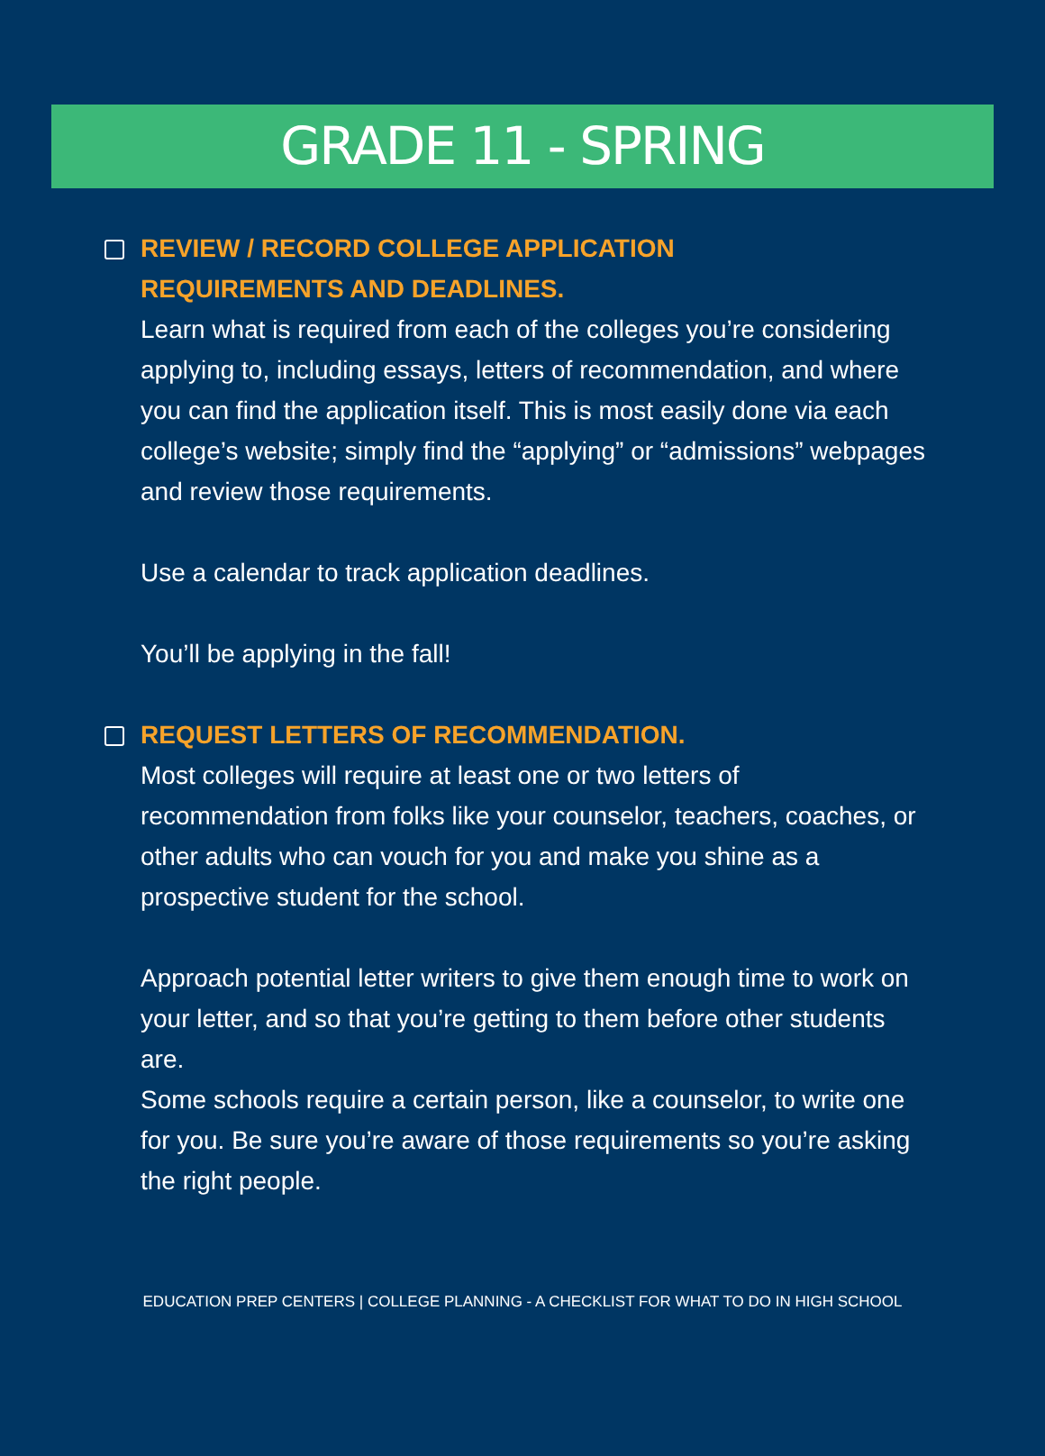GRADE 11 - SPRING
REVIEW / RECORD COLLEGE APPLICATION
REQUIREMENTS AND DEADLINES.
Learn what is required from each of the colleges you’re considering applying to, including essays, letters of recommendation, and where you can find the application itself. This is most easily done via each college’s website; simply find the “applying” or “admissions” webpages and review those requirements.
Use a calendar to track application deadlines.
You’ll be applying in the fall!
REQUEST LETTERS OF RECOMMENDATION.
Most colleges will require at least one or two letters of recommendation from folks like your counselor, teachers, coaches, or other adults who can vouch for you and make you shine as a prospective student for the school.
Approach potential letter writers to give them enough time to work on your letter, and so that you’re getting to them before other students are.
Some schools require a certain person, like a counselor, to write one for you. Be sure you’re aware of those requirements so you’re asking the right people.
EDUCATION PREP CENTERS | COLLEGE PLANNING - A CHECKLIST FOR WHAT TO DO IN HIGH SCHOOL